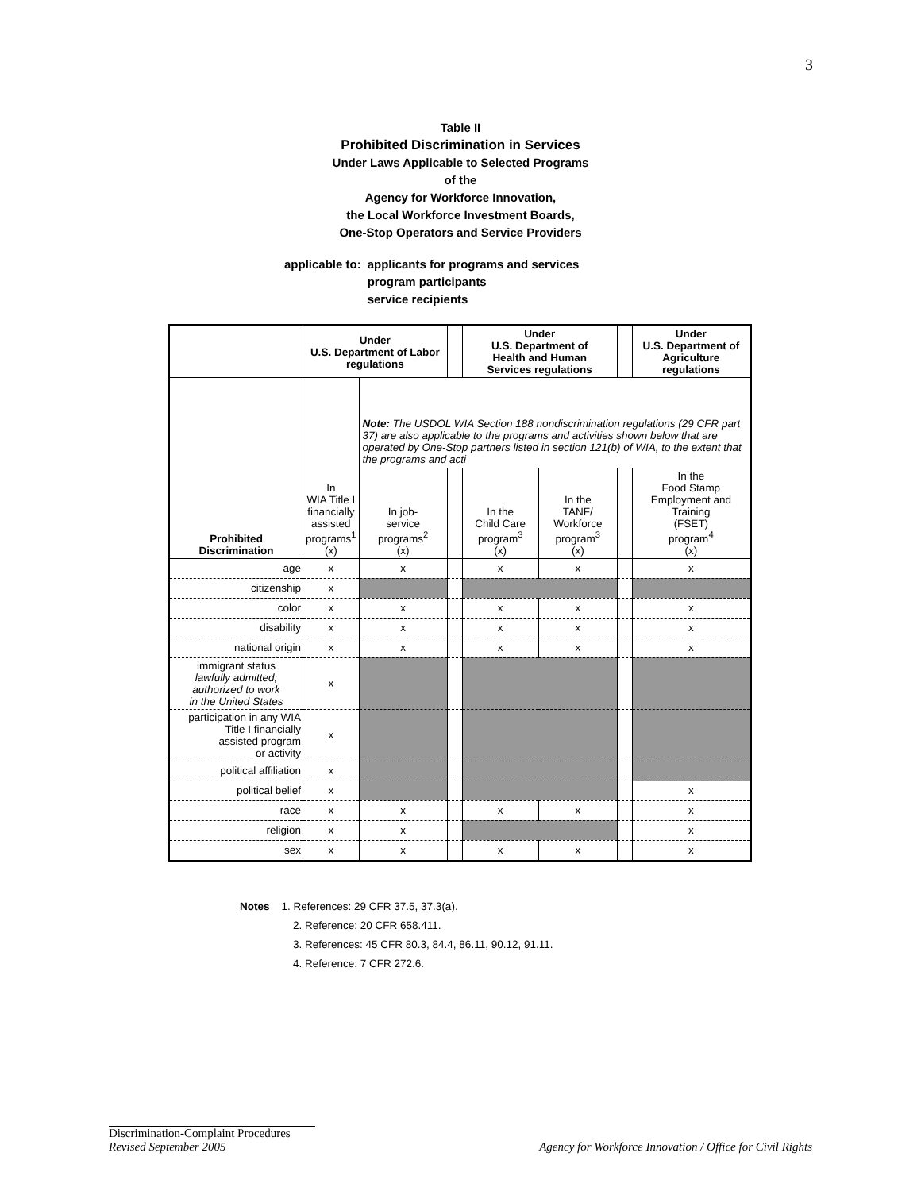3
Table II
Prohibited Discrimination in Services
Under Laws Applicable to Selected Programs
of the
Agency for Workforce Innovation,
the Local Workforce Investment Boards,
One-Stop Operators and Service Providers
applicable to: applicants for programs and services
program participants
service recipients
| | Under U.S. Department of Labor regulations | | | Under U.S. Department of Health and Human Services regulations | | | Under U.S. Department of Agriculture regulations |
| --- | --- | --- | --- | --- | --- | --- | --- |
| Prohibited Discrimination | In WIA Title I financially assisted programs<sup>1</sup> (x) | Note: The USDOL WIA Section 188 nondiscrimination regulations (29 CFR part 37) are also applicable to the programs and activities shown below that are operated by One-Stop partners listed in section 121(b) of WIA, to the extent that the programs and acti | | | | | |
| | | In job- service programs<sup>2</sup> (x) | | In the Child Care program<sup>3</sup> (x) | In the TANF/ Workforce program<sup>3</sup> (x) | | In the Food Stamp Employment and Training (FSET) program<sup>4</sup> (x) |
| age | x | x | | x | x | | x |
| citizenship | x | | | | | | |
| color | x | x | | x | x | | x |
| disability | x | x | | x | x | | x |
| national origin | x | x | | x | x | | x |
| immigrant status lawfully admitted; authorized to work in the United States | x | | | | | | |
| participation in any WIA Title I financially assisted program or activity | x | | | | | | |
| political affiliation | x | | | | | | |
| political belief | x | | | | | | x |
| race | x | x | | x | x | | x |
| religion | x | x | | | | | x |
| sex | x | x | | x | x | | x |
Notes 1. References: 29 CFR 37.5, 37.3(a).
2. Reference: 20 CFR 658.411.
3. References: 45 CFR 80.3, 84.4, 86.11, 90.12, 91.11.
4. Reference: 7 CFR 272.6.
Discrimination-Complaint Procedures
Revised September 2005 Agency for Workforce Innovation / Office for Civil Rights